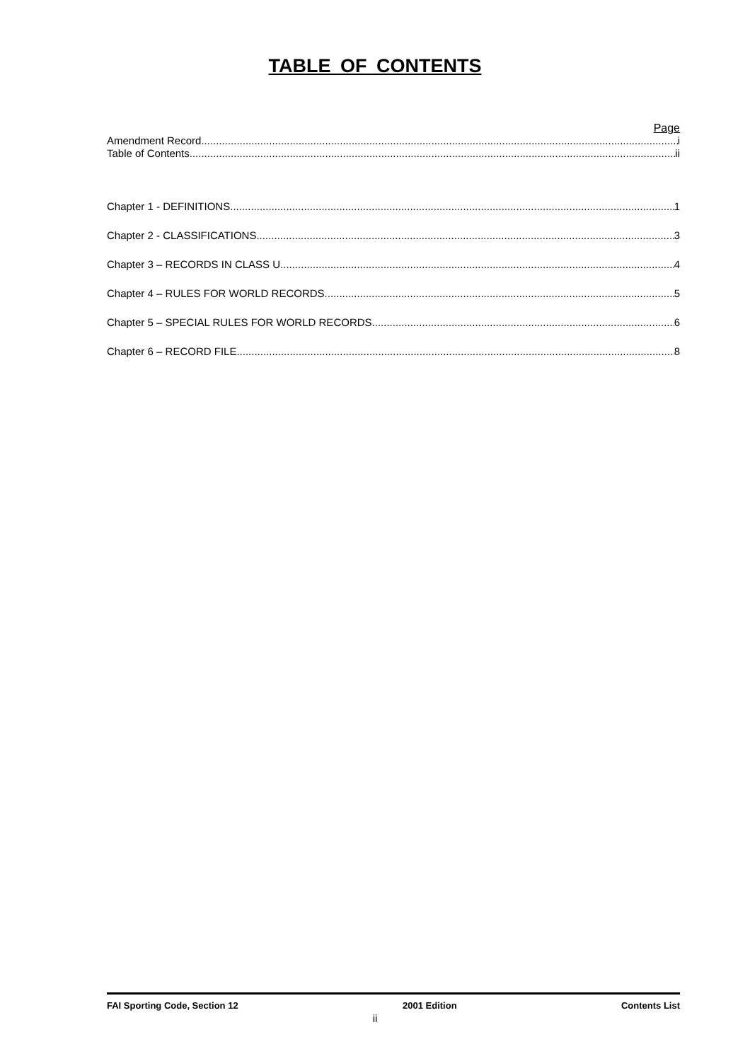TABLE OF CONTENTS
Page
Amendment Record i
Table of Contents ii
Chapter 1 - DEFINITIONS 1
Chapter 2 - CLASSIFICATIONS 3
Chapter 3 – RECORDS IN CLASS U 4
Chapter 4 – RULES FOR WORLD RECORDS 5
Chapter 5 – SPECIAL RULES FOR WORLD RECORDS 6
Chapter 6 – RECORD FILE 8
FAI Sporting Code, Section 12 2001 Edition Contents List
ii